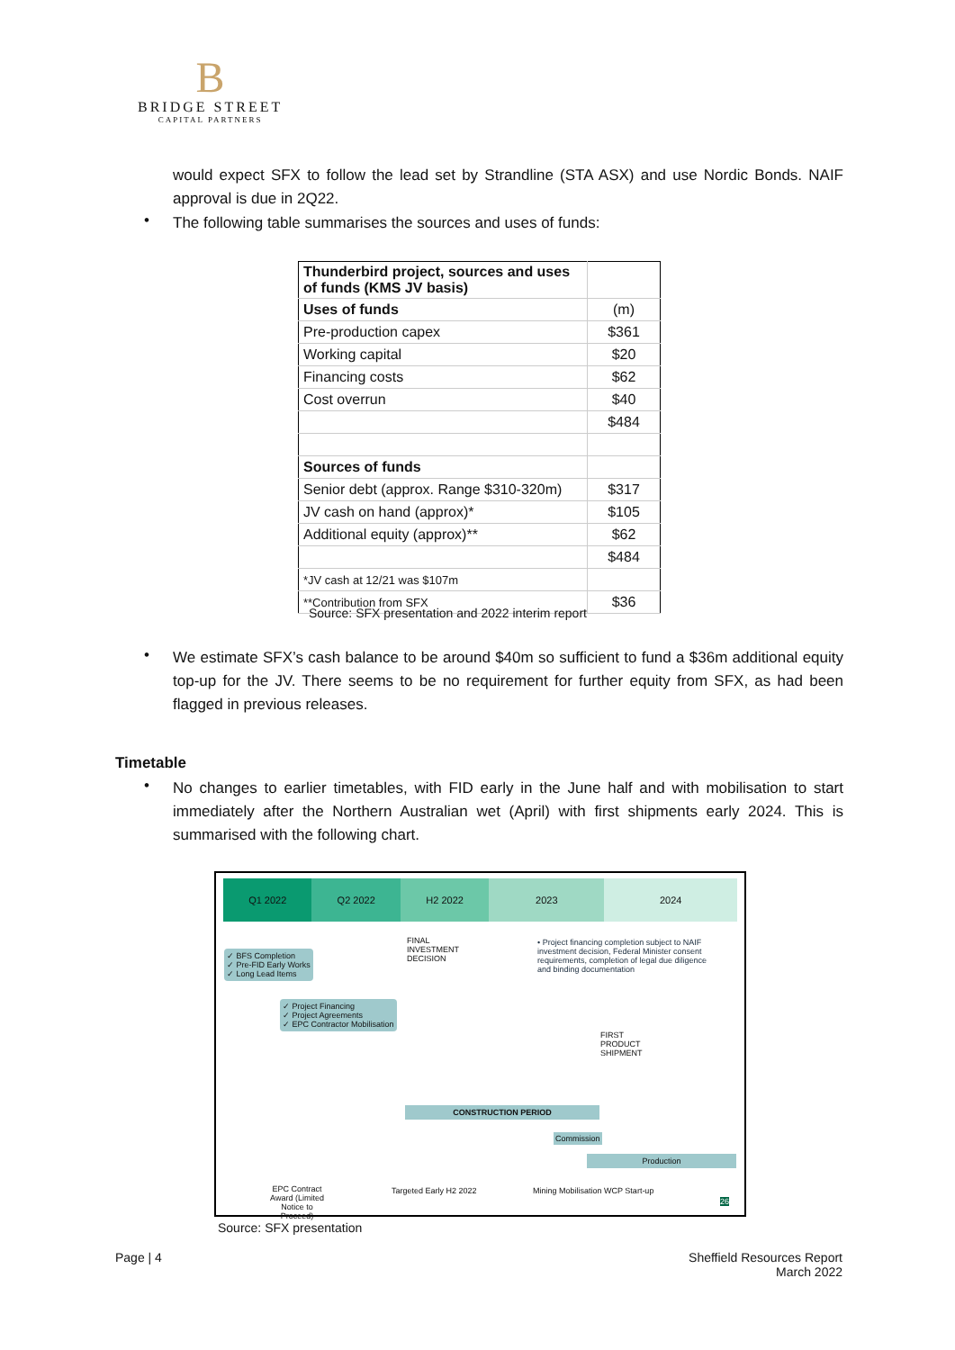B
BRIDGE STREET
CAPITAL PARTNERS
would expect SFX to follow the lead set by Strandline (STA ASX) and use Nordic Bonds. NAIF approval is due in 2Q22.
• The following table summarises the sources and uses of funds:
| Thunderbird project, sources and uses of funds (KMS JV basis) | |
| Uses of funds | (m) |
| Pre-production capex | $361 |
| Working capital | $20 |
| Financing costs | $62 |
| Cost overrun | $40 |
| | $484 |
| Sources of funds | |
| Senior debt (approx. Range $310-320m) | $317 |
| JV cash on hand (approx)* | $105 |
| Additional equity (approx)** | $62 |
| | $484 |
| *JV cash at 12/21 was $107m | |
| **Contribution from SFX | $36 |
Source: SFX presentation and 2022 interim report
•
We estimate SFX’s cash balance to be around $40m so sufficient to fund a $36m additional equity top-up for the JV. There seems to be no requirement for further equity from SFX, as had been flagged in previous releases.
Timetable
•
No changes to earlier timetables, with FID early in the June half and with mobilisation to start immediately after the Northern Australian wet (April) with first shipments early 2024. This is summarised with the following chart.
Q1 2022 Q2 2022 H2 2022 2023 2024
✓ BFS Completion
✓ Pre-FID Early Works
✓ Long Lead Items
✓ Project Financing
✓ Project Agreements
✓ EPC Contractor Mobilisation
FINAL INVESTMENT DECISION
• Project financing completion subject to NAIF investment decision, Federal Minister consent requirements, completion of legal due diligence and binding documentation
CONSTRUCTION PERIOD
Commission
FIRST PRODUCT SHIPMENT
Production
EPC Contract Award (Limited Notice to Proceed)
Targeted Early H2 2022
Mining Mobilisation WCP Start-up
26
Source: SFX presentation
Page | 4
Sheffield Resources Report
March 2022